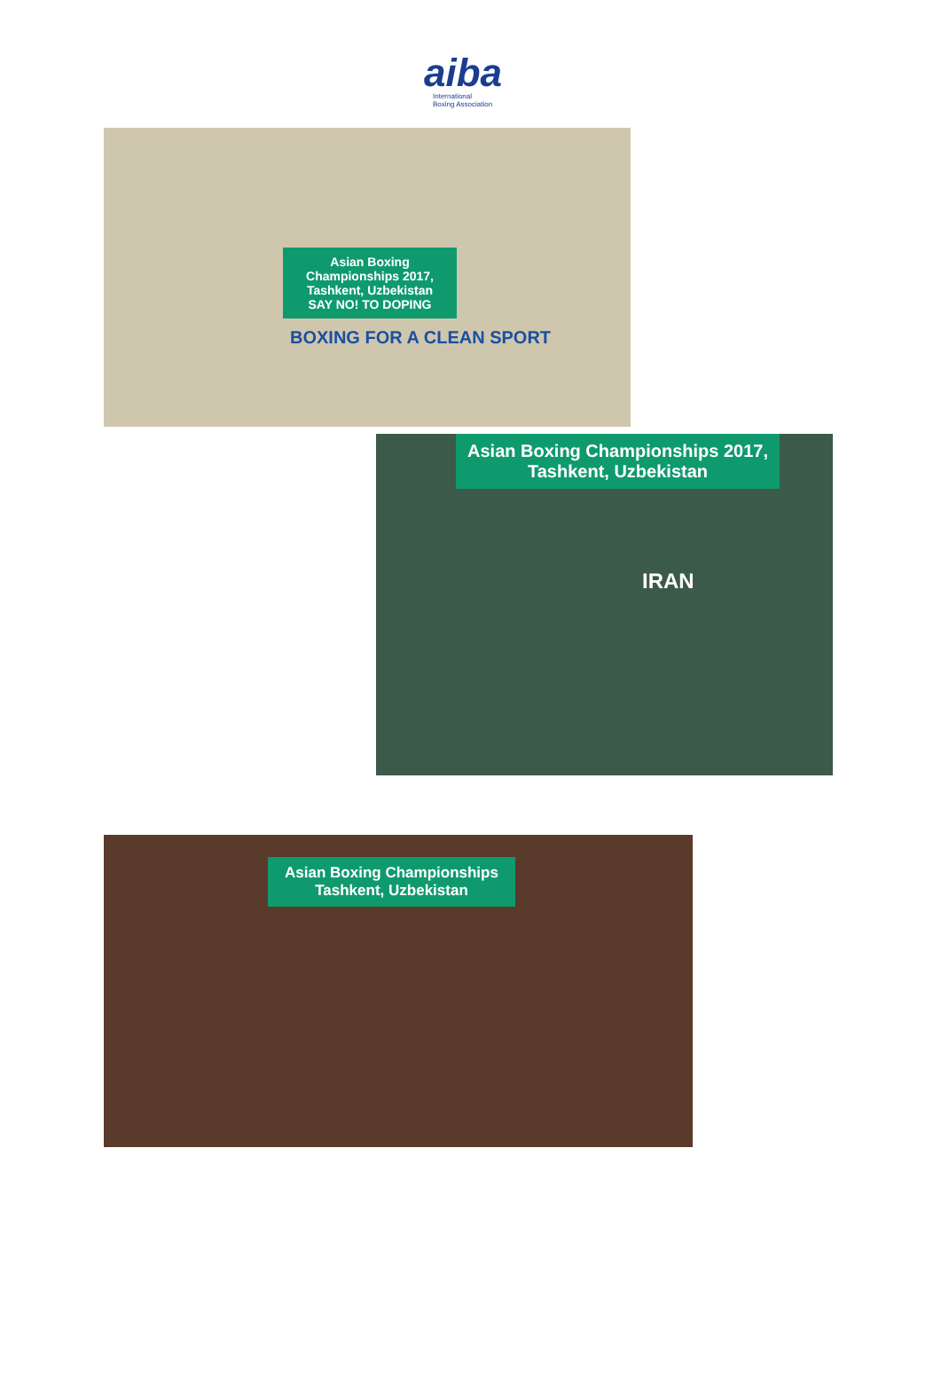aiba
International
Boxing Association
Asian Boxing Championships 2017, Tashkent, Uzbekistan
SAY NO! TO DOPING
BOXING FOR A CLEAN SPORT
Asian Boxing Championships 2017, Tashkent, Uzbekistan
IRAN
Asian Boxing Championships Tashkent, Uzbekistan